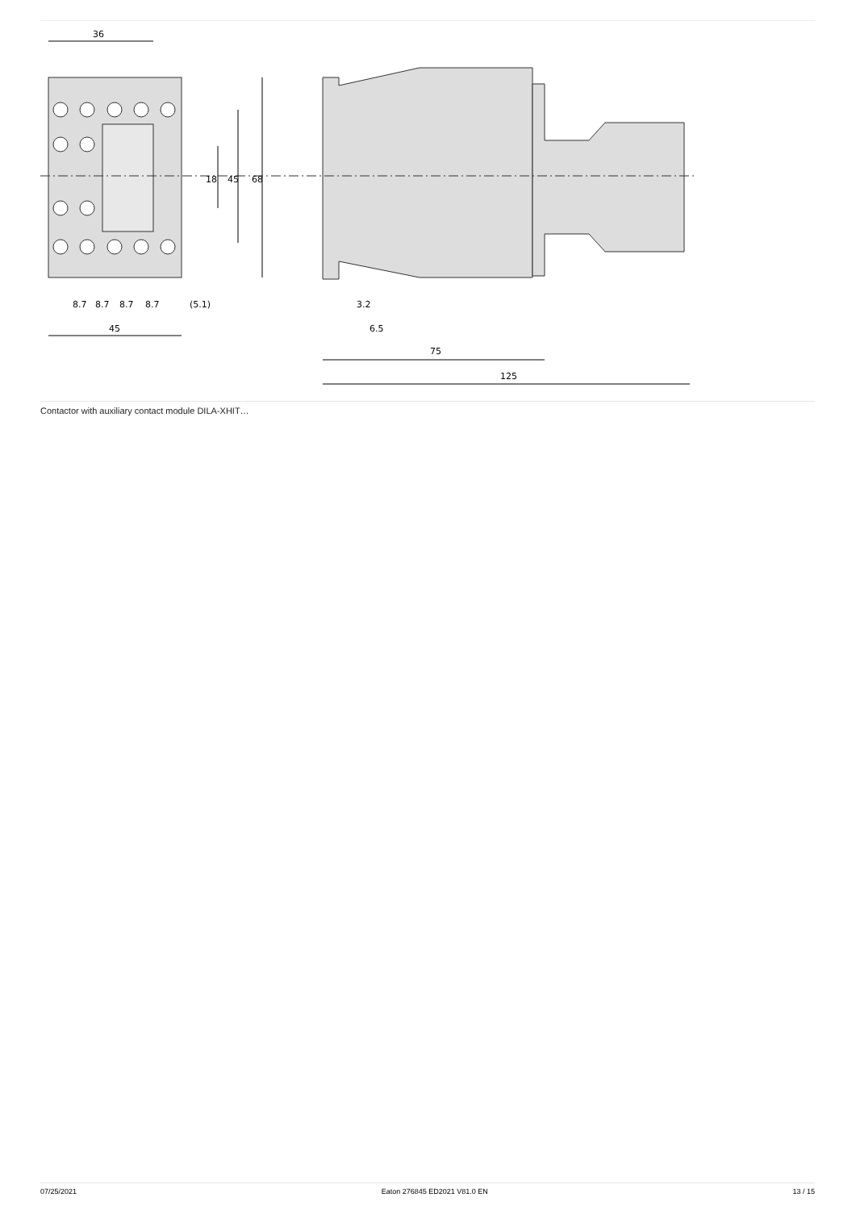36
8.7
8.7
8.7
8.7
(5.1)
45
18
45
68
3.2
6.5
75
125
Contactor with auxiliary contact module DILA-XHIT…
07/25/2021 Eaton 276845 ED2021 V81.0 EN 13 / 15